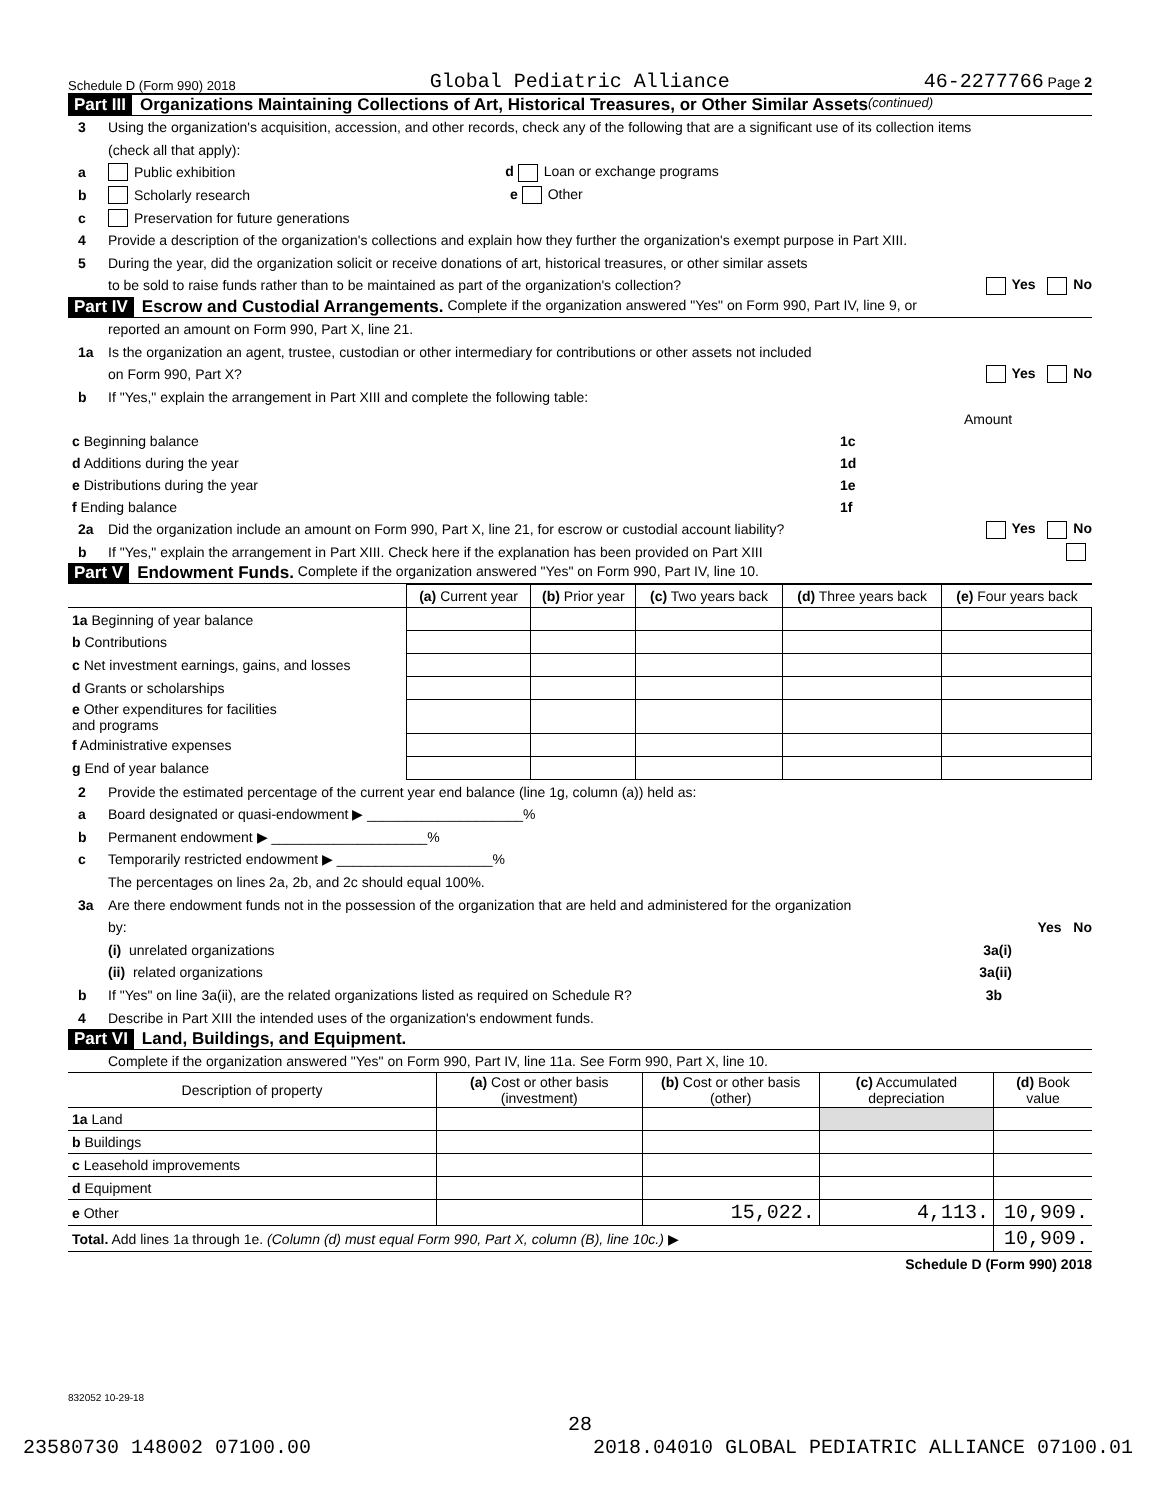Schedule D (Form 990) 2018 Global Pediatric Alliance 46-2277766 Page 2
Part III Organizations Maintaining Collections of Art, Historical Treasures, or Other Similar Assets (continued)
3 Using the organization's acquisition, accession, and other records, check any of the following that are a significant use of its collection items
(check all that apply):
a Public exhibition d Loan or exchange programs
b Scholarly research e Other
c Preservation for future generations
4 Provide a description of the organization's collections and explain how they further the organization's exempt purpose in Part XIII.
5 During the year, did the organization solicit or receive donations of art, historical treasures, or other similar assets
to be sold to raise funds rather than to be maintained as part of the organization's collection? Yes No
Part IV Escrow and Custodial Arrangements. Complete if the organization answered "Yes" on Form 990, Part IV, line 9, or
reported an amount on Form 990, Part X, line 21.
1a Is the organization an agent, trustee, custodian or other intermediary for contributions or other assets not included
on Form 990, Part X? Yes No
b If "Yes," explain the arrangement in Part XIII and complete the following table:
| | | Amount |
| c Beginning balance | 1c | |
| d Additions during the year | 1d | |
| e Distributions during the year | 1e | |
| f Ending balance | 1f | |
2a Did the organization include an amount on Form 990, Part X, line 21, for escrow or custodial account liability? Yes No
b If "Yes," explain the arrangement in Part XIII. Check here if the explanation has been provided on Part XIII
Part V Endowment Funds. Complete if the organization answered "Yes" on Form 990, Part IV, line 10.
| | (a) Current year | (b) Prior year | (c) Two years back | (d) Three years back | (e) Four years back |
| --- | --- | --- | --- | --- | --- |
| 1a Beginning of year balance | | | | | |
| b Contributions | | | | | |
| c Net investment earnings, gains, and losses | | | | | |
| d Grants or scholarships | | | | | |
| e Other expenditures for facilities and programs | | | | | |
| f Administrative expenses | | | | | |
| g End of year balance | | | | | |
2 Provide the estimated percentage of the current year end balance (line 1g, column (a)) held as:
a Board designated or quasi-endowment ▶ ____________________%
b Permanent endowment ▶ ____________________%
c Temporarily restricted endowment ▶ ____________________%
The percentages on lines 2a, 2b, and 2c should equal 100%.
3a Are there endowment funds not in the possession of the organization that are held and administered for the organization
by: Yes No
(i) unrelated organizations 3a(i)
(ii) related organizations 3a(ii)
b If "Yes" on line 3a(ii), are the related organizations listed as required on Schedule R? 3b
4 Describe in Part XIII the intended uses of the organization's endowment funds.
Part VI Land, Buildings, and Equipment.
Complete if the organization answered "Yes" on Form 990, Part IV, line 11a. See Form 990, Part X, line 10.
| Description of property | (a) Cost or other basis (investment) | (b) Cost or other basis (other) | (c) Accumulated depreciation | (d) Book value |
| --- | --- | --- | --- | --- |
| 1a Land | | | | |
| b Buildings | | | | |
| c Leasehold improvements | | | | |
| d Equipment | | | | |
| e Other | | 15,022. | 4,113. | 10,909. |
| Total. Add lines 1a through 1e. (Column (d) must equal Form 990, Part X, column (B), line 10c.) ▶ | | | | 10,909. |
Schedule D (Form 990) 2018
832052 10-29-18
28
23580730 148002 07100.00 2018.04010 GLOBAL PEDIATRIC ALLIANCE 07100.01